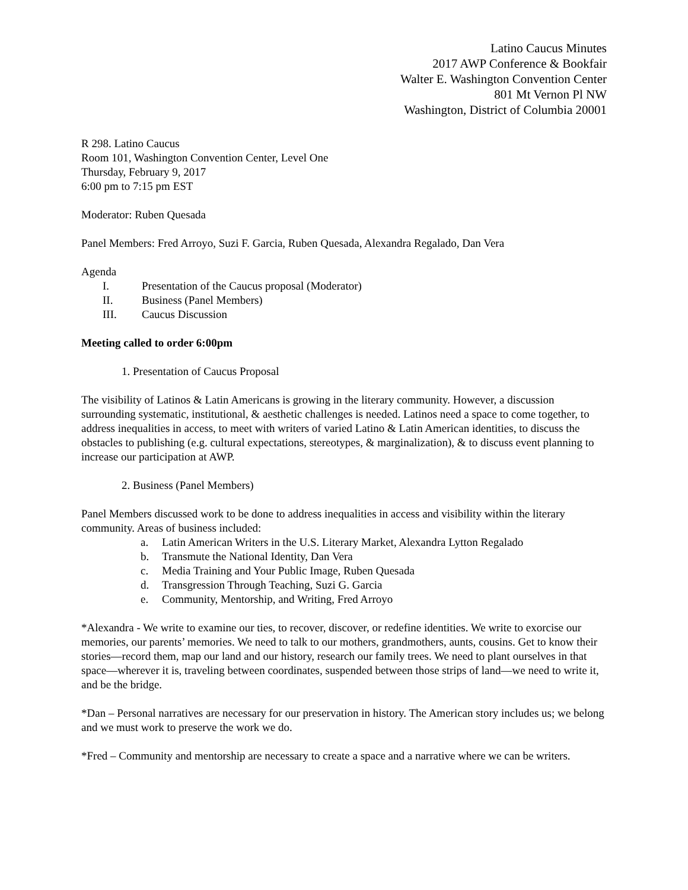Latino Caucus Minutes
2017 AWP Conference & Bookfair
Walter E. Washington Convention Center
801 Mt Vernon Pl NW
Washington, District of Columbia 20001
R 298. Latino Caucus
Room 101, Washington Convention Center, Level One
Thursday, February 9, 2017
6:00 pm to 7:15 pm EST
Moderator: Ruben Quesada
Panel Members: Fred Arroyo, Suzi F. Garcia, Ruben Quesada, Alexandra Regalado, Dan Vera
Agenda
I. Presentation of the Caucus proposal (Moderator)
II. Business (Panel Members)
III. Caucus Discussion
Meeting called to order 6:00pm
1. Presentation of Caucus Proposal
The visibility of Latinos & Latin Americans is growing in the literary community. However, a discussion surrounding systematic, institutional, & aesthetic challenges is needed. Latinos need a space to come together, to address inequalities in access, to meet with writers of varied Latino & Latin American identities, to discuss the obstacles to publishing (e.g. cultural expectations, stereotypes, & marginalization), & to discuss event planning to increase our participation at AWP.
2. Business (Panel Members)
Panel Members discussed work to be done to address inequalities in access and visibility within the literary community. Areas of business included:
a. Latin American Writers in the U.S. Literary Market, Alexandra Lytton Regalado
b. Transmute the National Identity, Dan Vera
c. Media Training and Your Public Image, Ruben Quesada
d. Transgression Through Teaching, Suzi G. Garcia
e. Community, Mentorship, and Writing, Fred Arroyo
*Alexandra - We write to examine our ties, to recover, discover, or redefine identities. We write to exorcise our memories, our parents’ memories. We need to talk to our mothers, grandmothers, aunts, cousins. Get to know their stories—record them, map our land and our history, research our family trees. We need to plant ourselves in that space—wherever it is, traveling between coordinates, suspended between those strips of land—we need to write it, and be the bridge.
*Dan – Personal narratives are necessary for our preservation in history. The American story includes us; we belong and we must work to preserve the work we do.
*Fred – Community and mentorship are necessary to create a space and a narrative where we can be writers.